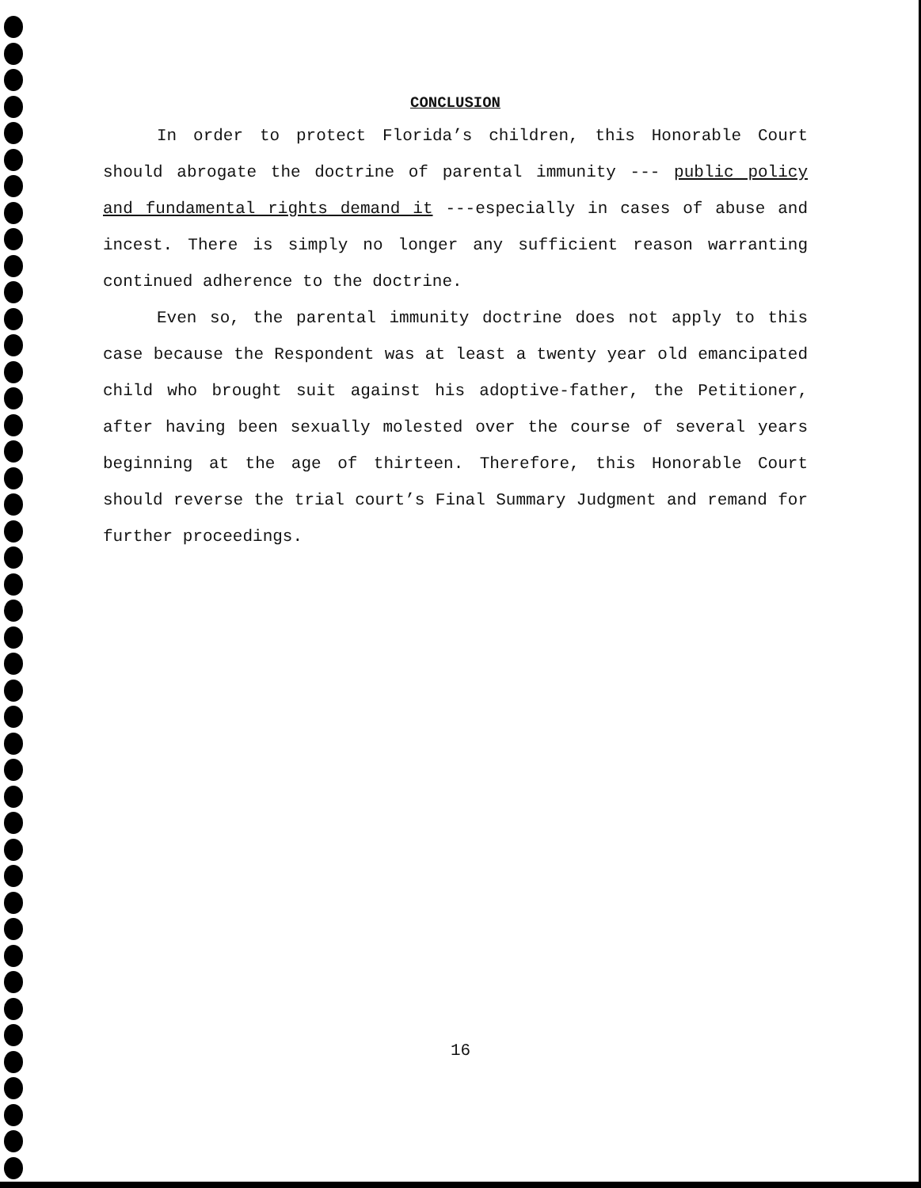CONCLUSION
In order to protect Florida’s children, this Honorable Court should abrogate the doctrine of parental immunity --- public policy and fundamental rights demand it ---especially in cases of abuse and incest. There is simply no longer any sufficient reason warranting continued adherence to the doctrine.
Even so, the parental immunity doctrine does not apply to this case because the Respondent was at least a twenty year old emancipated child who brought suit against his adoptive-father, the Petitioner, after having been sexually molested over the course of several years beginning at the age of thirteen. Therefore, this Honorable Court should reverse the trial court’s Final Summary Judgment and remand for further proceedings.
16